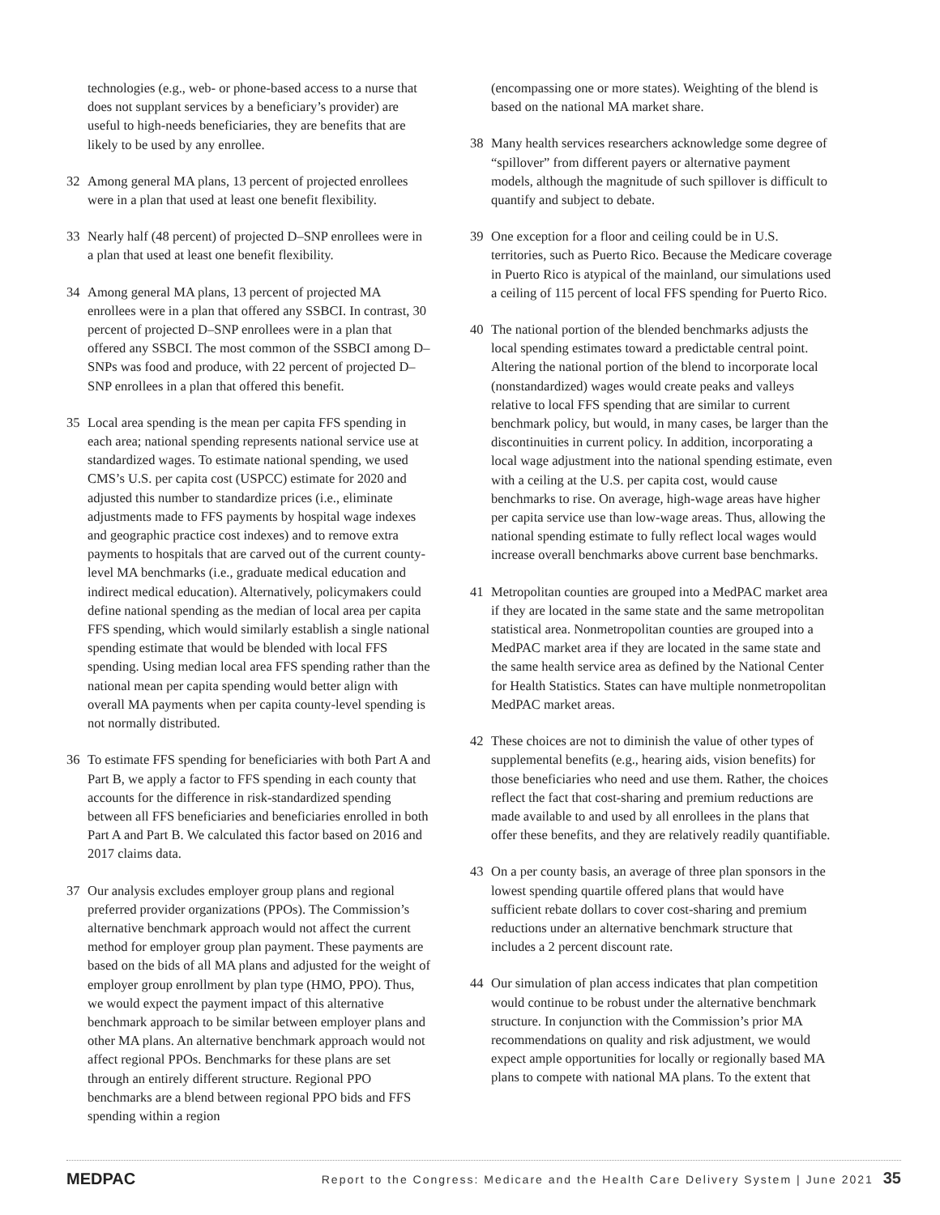technologies (e.g., web- or phone-based access to a nurse that does not supplant services by a beneficiary’s provider) are useful to high-needs beneficiaries, they are benefits that are likely to be used by any enrollee.
32 Among general MA plans, 13 percent of projected enrollees were in a plan that used at least one benefit flexibility.
33 Nearly half (48 percent) of projected D–SNP enrollees were in a plan that used at least one benefit flexibility.
34 Among general MA plans, 13 percent of projected MA enrollees were in a plan that offered any SSBCI. In contrast, 30 percent of projected D–SNP enrollees were in a plan that offered any SSBCI. The most common of the SSBCI among D–SNPs was food and produce, with 22 percent of projected D–SNP enrollees in a plan that offered this benefit.
35 Local area spending is the mean per capita FFS spending in each area; national spending represents national service use at standardized wages. To estimate national spending, we used CMS’s U.S. per capita cost (USPCC) estimate for 2020 and adjusted this number to standardize prices (i.e., eliminate adjustments made to FFS payments by hospital wage indexes and geographic practice cost indexes) and to remove extra payments to hospitals that are carved out of the current county-level MA benchmarks (i.e., graduate medical education and indirect medical education). Alternatively, policymakers could define national spending as the median of local area per capita FFS spending, which would similarly establish a single national spending estimate that would be blended with local FFS spending. Using median local area FFS spending rather than the national mean per capita spending would better align with overall MA payments when per capita county-level spending is not normally distributed.
36 To estimate FFS spending for beneficiaries with both Part A and Part B, we apply a factor to FFS spending in each county that accounts for the difference in risk-standardized spending between all FFS beneficiaries and beneficiaries enrolled in both Part A and Part B. We calculated this factor based on 2016 and 2017 claims data.
37 Our analysis excludes employer group plans and regional preferred provider organizations (PPOs). The Commission’s alternative benchmark approach would not affect the current method for employer group plan payment. These payments are based on the bids of all MA plans and adjusted for the weight of employer group enrollment by plan type (HMO, PPO). Thus, we would expect the payment impact of this alternative benchmark approach to be similar between employer plans and other MA plans. An alternative benchmark approach would not affect regional PPOs. Benchmarks for these plans are set through an entirely different structure. Regional PPO benchmarks are a blend between regional PPO bids and FFS spending within a region
(encompassing one or more states). Weighting of the blend is based on the national MA market share.
38 Many health services researchers acknowledge some degree of “spillover” from different payers or alternative payment models, although the magnitude of such spillover is difficult to quantify and subject to debate.
39 One exception for a floor and ceiling could be in U.S. territories, such as Puerto Rico. Because the Medicare coverage in Puerto Rico is atypical of the mainland, our simulations used a ceiling of 115 percent of local FFS spending for Puerto Rico.
40 The national portion of the blended benchmarks adjusts the local spending estimates toward a predictable central point. Altering the national portion of the blend to incorporate local (nonstandardized) wages would create peaks and valleys relative to local FFS spending that are similar to current benchmark policy, but would, in many cases, be larger than the discontinuities in current policy. In addition, incorporating a local wage adjustment into the national spending estimate, even with a ceiling at the U.S. per capita cost, would cause benchmarks to rise. On average, high-wage areas have higher per capita service use than low-wage areas. Thus, allowing the national spending estimate to fully reflect local wages would increase overall benchmarks above current base benchmarks.
41 Metropolitan counties are grouped into a MedPAC market area if they are located in the same state and the same metropolitan statistical area. Nonmetropolitan counties are grouped into a MedPAC market area if they are located in the same state and the same health service area as defined by the National Center for Health Statistics. States can have multiple nonmetropolitan MedPAC market areas.
42 These choices are not to diminish the value of other types of supplemental benefits (e.g., hearing aids, vision benefits) for those beneficiaries who need and use them. Rather, the choices reflect the fact that cost-sharing and premium reductions are made available to and used by all enrollees in the plans that offer these benefits, and they are relatively readily quantifiable.
43 On a per county basis, an average of three plan sponsors in the lowest spending quartile offered plans that would have sufficient rebate dollars to cover cost-sharing and premium reductions under an alternative benchmark structure that includes a 2 percent discount rate.
44 Our simulation of plan access indicates that plan competition would continue to be robust under the alternative benchmark structure. In conjunction with the Commission’s prior MA recommendations on quality and risk adjustment, we would expect ample opportunities for locally or regionally based MA plans to compete with national MA plans. To the extent that
MEDPAC
Report to the Congress: Medicare and the Health Care Delivery System | June 2021 35